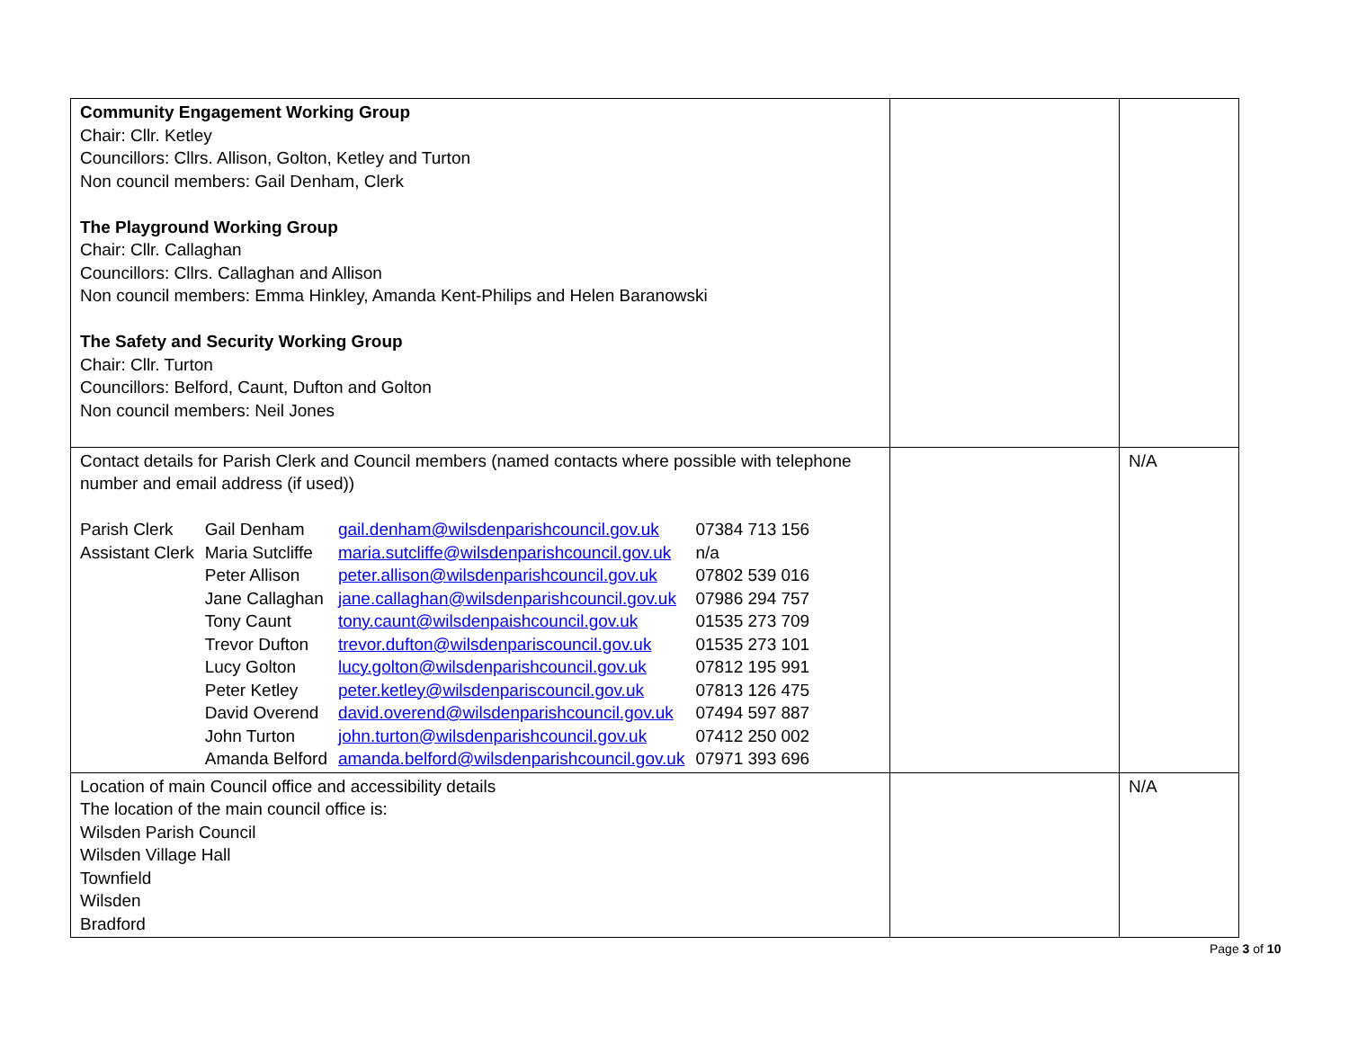| Community Engagement Working Group Chair: Cllr. Ketley Councillors: Cllrs. Allison, Golton, Ketley and Turton Non council members: Gail Denham, Clerk The Playground Working Group Chair: Cllr. Callaghan Councillors: Cllrs. Callaghan and Allison Non council members: Emma Hinkley, Amanda Kent-Philips and Helen Baranowski The Safety and Security Working Group Chair: Cllr. Turton Councillors: Belford, Caunt, Dufton and Golton Non council members: Neil Jones | | |
| Contact details for Parish Clerk and Council members (named contacts where possible with telephone number and email address (if used)) / Parish Clerk / Gail Denham / gail.denham@wilsdenparishcouncil.gov.uk / 07384 713 156 / / Assistant Clerk / Maria Sutcliffe / maria.sutcliffe@wilsdenparishcouncil.gov.uk / n/a / / / Peter Allison / peter.allison@wilsdenparishcouncil.gov.uk / 07802 539 016 / / / Jane Callaghan / jane.callaghan@wilsdenparishcouncil.gov.uk / 07986 294 757 / / / Tony Caunt / tony.caunt@wilsdenpaishcouncil.gov.uk / 01535 273 709 / / / Trevor Dufton / trevor.dufton@wilsdenpariscouncil.gov.uk / 01535 273 101 / / / Lucy Golton / lucy.golton@wilsdenparishcouncil.gov.uk / 07812 195 991 / / / Peter Ketley / peter.ketley@wilsdenpariscouncil.gov.uk / 07813 126 475 / / / David Overend / david.overend@wilsdenparishcouncil.gov.uk / 07494 597 887 / / / John Turton / john.turton@wilsdenparishcouncil.gov.uk / 07412 250 002 / / / Amanda Belford / amanda.belford@wilsdenparishcouncil.gov.uk / 07971 393 696 / | | N/A |
| Location of main Council office and accessibility details The location of the main council office is: Wilsden Parish Council Wilsden Village Hall Townfield Wilsden Bradford | | N/A |
Page 3 of 10